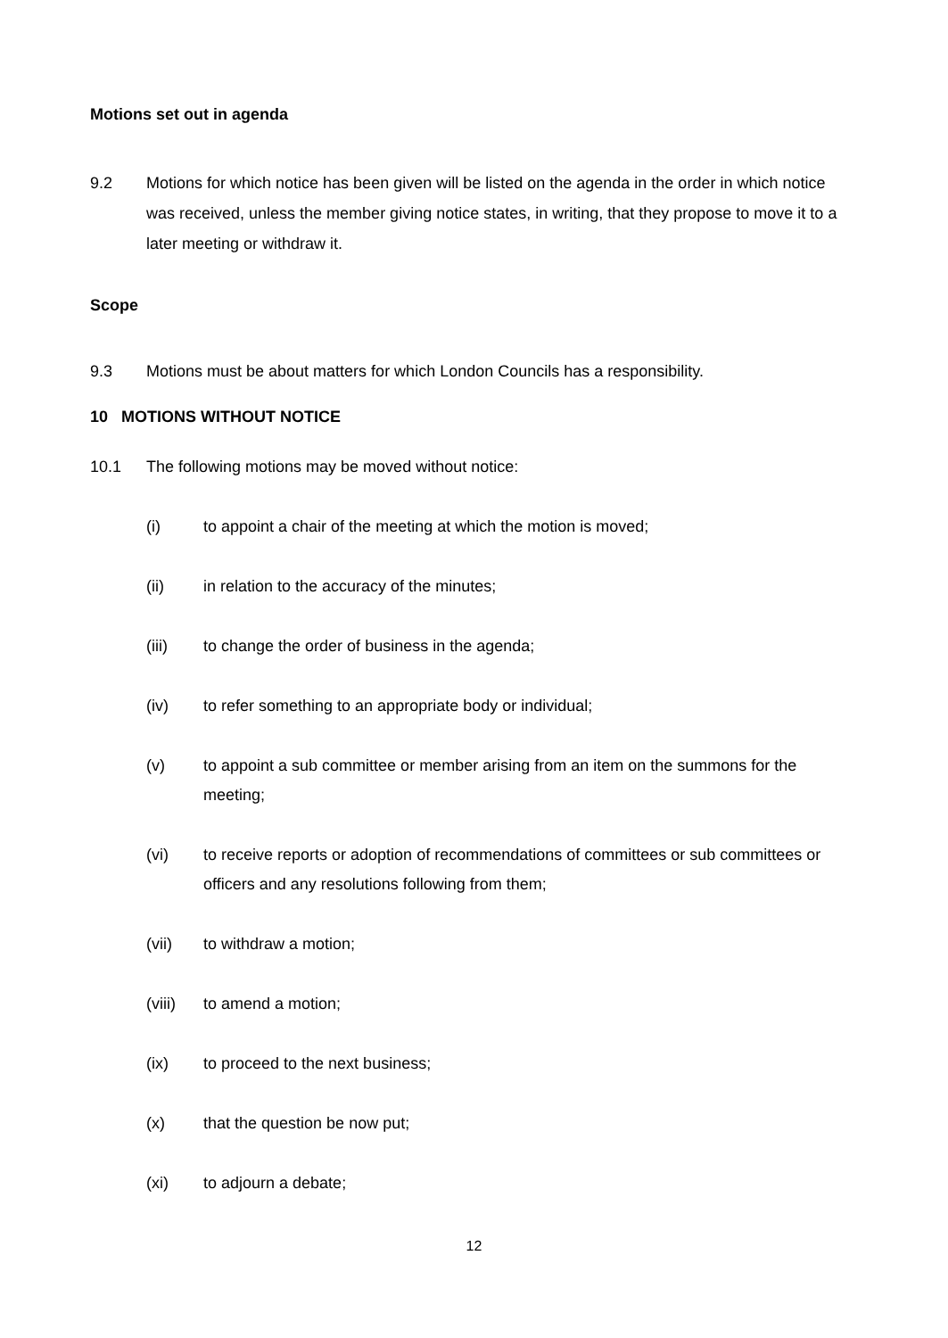Motions set out in agenda
9.2 Motions for which notice has been given will be listed on the agenda in the order in which notice was received, unless the member giving notice states, in writing, that they propose to move it to a later meeting or withdraw it.
Scope
9.3 Motions must be about matters for which London Councils has a responsibility.
10 MOTIONS WITHOUT NOTICE
10.1 The following motions may be moved without notice:
(i) to appoint a chair of the meeting at which the motion is moved;
(ii) in relation to the accuracy of the minutes;
(iii) to change the order of business in the agenda;
(iv) to refer something to an appropriate body or individual;
(v) to appoint a sub committee or member arising from an item on the summons for the meeting;
(vi) to receive reports or adoption of recommendations of committees or sub committees or officers and any resolutions following from them;
(vii) to withdraw a motion;
(viii)
to amend a motion;
(ix) to proceed to the next business;
(x) that the question be now put;
(xi) to adjourn a debate;
12